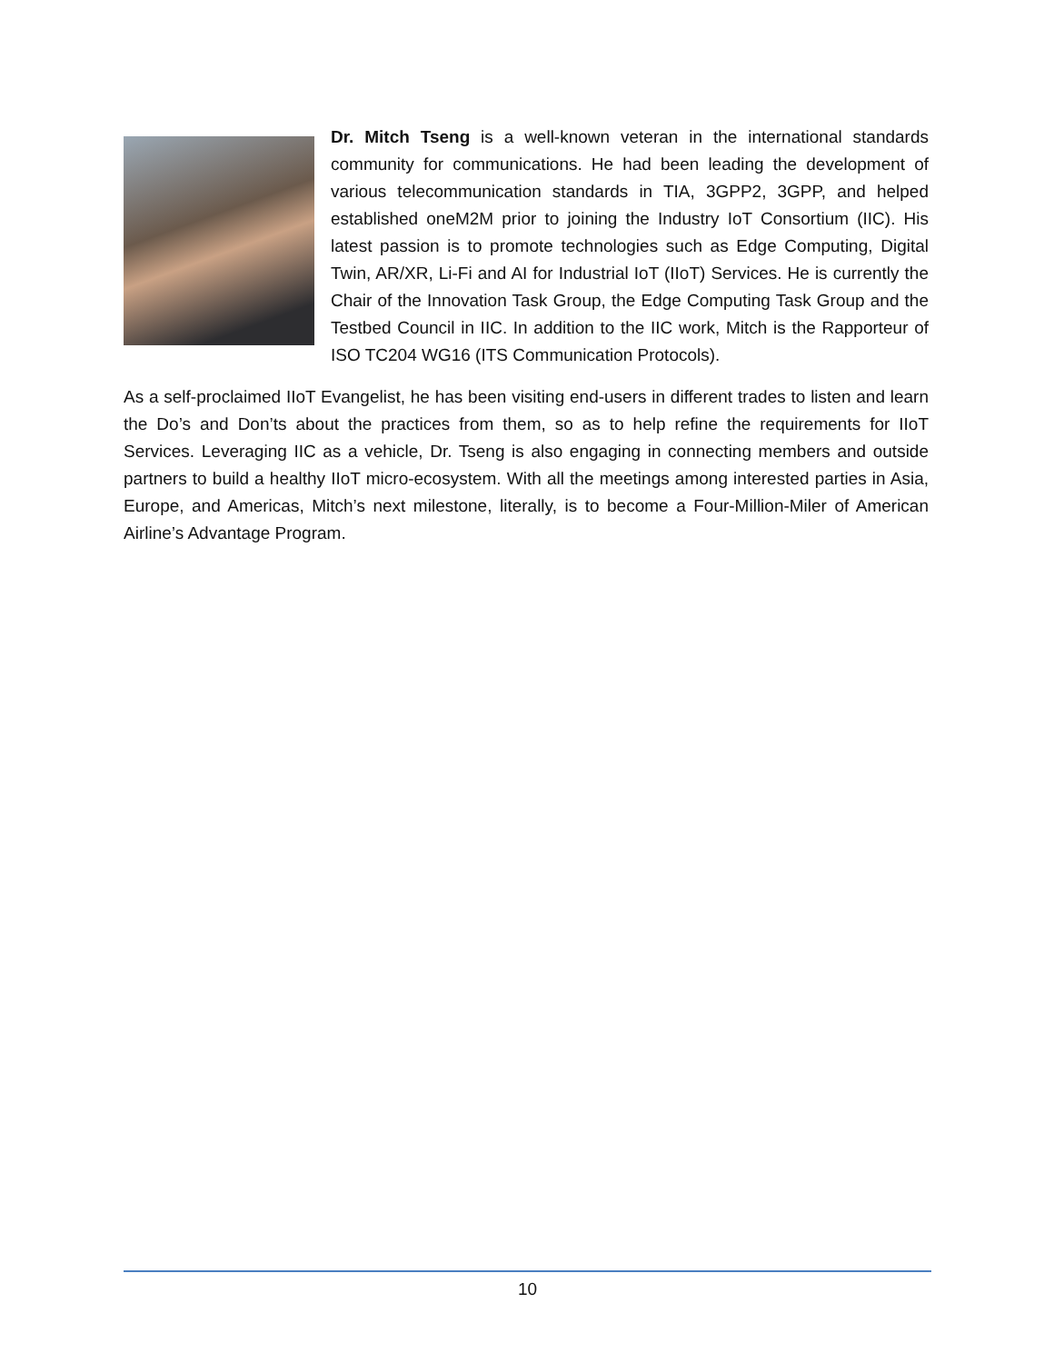Dr. Mitch Tseng is a well-known veteran in the international standards community for communications. He had been leading the development of various telecommunication standards in TIA, 3GPP2, 3GPP, and helped established oneM2M prior to joining the Industry IoT Consortium (IIC). His latest passion is to promote technologies such as Edge Computing, Digital Twin, AR/XR, Li-Fi and AI for Industrial IoT (IIoT) Services. He is currently the Chair of the Innovation Task Group, the Edge Computing Task Group and the Testbed Council in IIC. In addition to the IIC work, Mitch is the Rapporteur of ISO TC204 WG16 (ITS Communication Protocols).
As a self-proclaimed IIoT Evangelist, he has been visiting end-users in different trades to listen and learn the Do’s and Don’ts about the practices from them, so as to help refine the requirements for IIoT Services. Leveraging IIC as a vehicle, Dr. Tseng is also engaging in connecting members and outside partners to build a healthy IIoT micro-ecosystem. With all the meetings among interested parties in Asia, Europe, and Americas, Mitch’s next milestone, literally, is to become a Four-Million-Miler of American Airline’s Advantage Program.
10